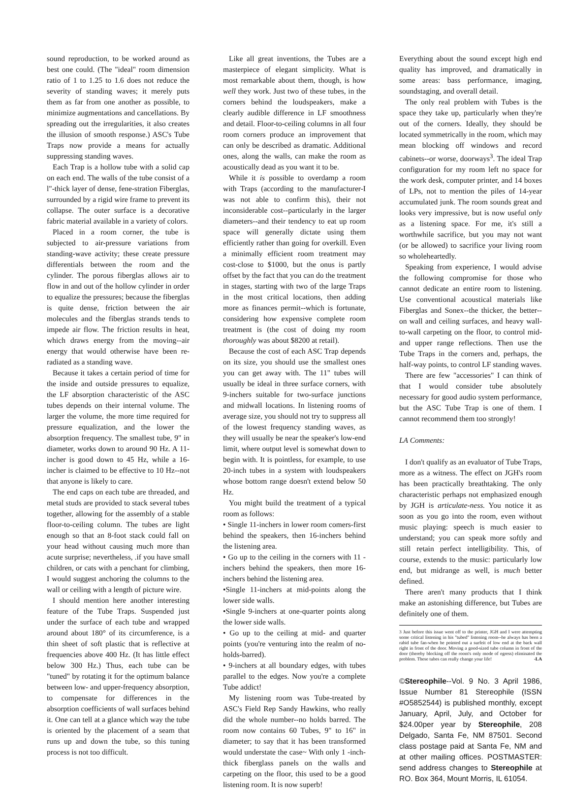sound reproduction, to be worked around as best one could. (The "ideal" room dimension ratio of 1 to 1.25 to 1.6 does not reduce the severity of standing waves; it merely puts them as far from one another as possible, to minimize augmentations and cancellations. By spreading out the irregularities, it also creates the illusion of smooth response.) ASC's Tube Traps now provide a means for actually suppressing standing waves.
Each Trap is a hollow tube with a solid cap on each end. The walls of the tube consist of a l"-thick layer of dense, fene-stration Fiberglas, surrounded by a rigid wire frame to prevent its collapse. The outer surface is a decorative fabric material available in a variety of colors.
Placed in a room corner, the tube is subjected to air-pressure variations from standing-wave activity; these create pressure differentials between the room and the cylinder. The porous fiberglas allows air to flow in and out of the hollow cylinder in order to equalize the pressures; because the fiberglas is quite dense, friction between the air molecules and the fiberglas strands tends to impede air flow. The friction results in heat, which draws energy from the moving--air energy that would otherwise have been re-radiated as a standing wave.
Because it takes a certain period of time for the inside and outside pressures to equalize, the LF absorption characteristic of the ASC tubes depends on their internal volume. The larger the volume, the more time required for pressure equalization, and the lower the absorption frequency. The smallest tube, 9" in diameter, works down to around 90 Hz. A 11-incher is good down to 45 Hz, while a 16-incher is claimed to be effective to 10 Hz--not that anyone is likely to care.
The end caps on each tube are threaded, and metal studs are provided to stack several tubes together, allowing for the assembly of a stable floor-to-ceiling column. The tubes are light enough so that an 8-foot stack could fall on your head without causing much more than acute surprise; nevertheless, .if you have small children, or cats with a penchant for climbing, I would suggest anchoring the columns to the wall or ceiling with a length of picture wire.
I should mention here another interesting feature of the Tube Traps. Suspended just under the surface of each tube and wrapped around about 180° of its circumference, is a thin sheet of soft plastic that is reflective at frequencies above 400 Hz. (It has little effect below 300 Hz.) Thus, each tube can be "tuned" by rotating it for the optimum balance between low- and upper-frequency absorption, to compensate for differences in the absorption coefficients of wall surfaces behind it. One can tell at a glance which way the tube is oriented by the placement of a seam that runs up and down the tube, so this tuning process is not too difficult.
Like all great inventions, the Tubes are a masterpiece of elegant simplicity. What is most remarkable about them, though, is how well they work. Just two of these tubes, in the corners behind the loudspeakers, make a clearly audible difference in LF smoothness and detail. Floor-to-ceiling columns in all four room corners produce an improvement that can only be described as dramatic. Additional ones, along the walls, can make the room as acoustically dead as you want it to be.
While it is possible to overdamp a room with Traps (according to the manufacturer-I was not able to confirm this), their not inconsiderable cost--particularly in the larger diameters--and their tendency to eat up room space will generally dictate using them efficiently rather than going for overkill. Even a minimally efficient room treatment may cost-close to $1000, but the onus is partly offset by the fact that you can do the treatment in stages, starting with two of the large Traps in the most critical locations, then adding more as finances permit--which is fortunate, considering how expensive complete room treatment is (the cost of doing my room thoroughly was about $8200 at retail).
Because the cost of each ASC Trap depends on its size, you should use the smallest ones you can get away with. The 11" tubes will usually be ideal in three surface corners, with 9-inchers suitable for two-surface junctions and midwall locations. In listening rooms of average size, you should not try to suppress all of the lowest frequency standing waves, as they will usually be near the speaker's low-end limit, where output level is somewhat down to begin with. It is pointless, for example, to use 20-inch tubes in a system with loudspeakers whose bottom range doesn't extend below 50 Hz.
You might build the treatment of a typical room as follows:
• Single 11-inchers in lower room comers-first behind the speakers, then 16-inchers behind the listening area.
• Go up to the ceiling in the corners with 11 -inchers behind the speakers, then more 16-inchers behind the listening area.
•Single 11-inchers at mid-points along the lower side walls.
•Single 9-inchers at one-quarter points along the lower side walls.
• Go up to the ceiling at mid- and quarter points (you're venturing into the realm of no-holds-barred).
• 9-inchers at all boundary edges, with tubes parallel to the edges. Now you're a complete Tube addict!
My listening room was Tube-treated by ASC's Field Rep Sandy Hawkins, who really did the whole number--no holds barred. The room now contains 60 Tubes, 9" to 16" in diameter; to say that it has been transformed would understate the case~ With only 1 -inch-thick fiberglass panels on the walls and carpeting on the floor, this used to be a good listening room. It is now superb!
Everything about the sound except high end quality has improved, and dramatically in some areas: bass performance, imaging, soundstaging, and overall detail.
The only real problem with Tubes is the space they take up, particularly when they're out of the corners. Ideally, they should be located symmetrically in the room, which may mean blocking off windows and record cabinets--or worse, doorways<sup>3</sup>. The ideal Trap configuration for my room left no space for the work desk, computer printer, and 14 boxes of LPs, not to mention the piles of 14-year accumulated junk. The room sounds great and looks very impressive, but is now useful only as a listening space. For me, it's still a worthwhile sacrifice, but you may not want (or be allowed) to sacrifice your living room so wholeheartedly.
Speaking from experience, I would advise the following compromise for those who cannot dedicate an entire room to listening. Use conventional acoustical materials like Fiberglas and Sonex--the thicker, the better--on wall and ceiling surfaces, and heavy wall-to-wall carpeting on the floor, to control mid- and upper range reflections. Then use the Tube Traps in the corners and, perhaps, the half-way points, to control LF standing waves.
There are few "accessories" I can think of that I would consider tube absolutely necessary for good audio system performance, but the ASC Tube Trap is one of them. I cannot recommend them too strongly!
LA Comments:
I don't qualify as an evaluator of Tube Traps, more as a witness. The effect on JGH's room has been practically breathtaking. The only characteristic perhaps not emphasized enough by JGH is articulate-ness. You notice it as soon as you go into the room, even without music playing: speech is much easier to understand; you can speak more softly and still retain perfect intelligibility. This, of course, extends to the music: particularly low end, but midrange as well, is much better defined.
There aren't many products that I think make an astonishing difference, but Tubes are definitely one of them.
3 Just before this issue went off to the printer, JGH and I were attempting some critical listening in his "tubed" listening room--he always has been a rabid tube fan-when he pointed out a surfeit of low end at the back wall right in front of the door. Moving a good-sized tube column in front of the door (thereby blocking off the room's only mode of egress) eliminated the problem. These tubes can really change your life! -LA
©Stereophile--Vol. 9 No. 3 April 1986, Issue Number 81 Stereophile (ISSN #O5852544) is published monthly, except January, April, July, and October for $24.00per year by Stereophile, 208 Delgado, Santa Fe, NM 87501. Second class postage paid at Santa Fe, NM and at other mailing offices. POSTMASTER: send address changes to Stereophile at RO. Box 364, Mount Morris, IL 61054.